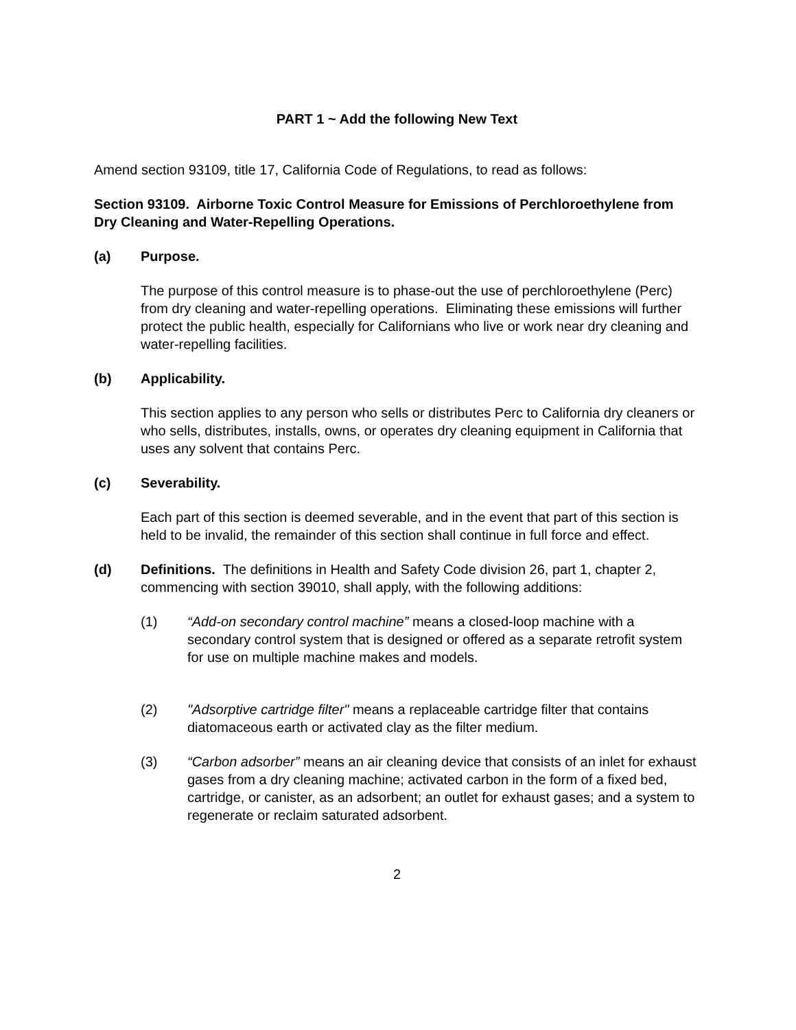PART 1 ~ Add the following New Text
Amend section 93109, title 17, California Code of Regulations, to read as follows:
Section 93109. Airborne Toxic Control Measure for Emissions of Perchloroethylene from Dry Cleaning and Water-Repelling Operations.
(a) Purpose.
The purpose of this control measure is to phase-out the use of perchloroethylene (Perc) from dry cleaning and water-repelling operations. Eliminating these emissions will further protect the public health, especially for Californians who live or work near dry cleaning and water-repelling facilities.
(b) Applicability.
This section applies to any person who sells or distributes Perc to California dry cleaners or who sells, distributes, installs, owns, or operates dry cleaning equipment in California that uses any solvent that contains Perc.
(c) Severability.
Each part of this section is deemed severable, and in the event that part of this section is held to be invalid, the remainder of this section shall continue in full force and effect.
(d) Definitions. The definitions in Health and Safety Code division 26, part 1, chapter 2, commencing with section 39010, shall apply, with the following additions:
(1) “Add-on secondary control machine” means a closed-loop machine with a secondary control system that is designed or offered as a separate retrofit system for use on multiple machine makes and models.
(2) "Adsorptive cartridge filter" means a replaceable cartridge filter that contains diatomaceous earth or activated clay as the filter medium.
(3) “Carbon adsorber” means an air cleaning device that consists of an inlet for exhaust gases from a dry cleaning machine; activated carbon in the form of a fixed bed, cartridge, or canister, as an adsorbent; an outlet for exhaust gases; and a system to regenerate or reclaim saturated adsorbent.
2